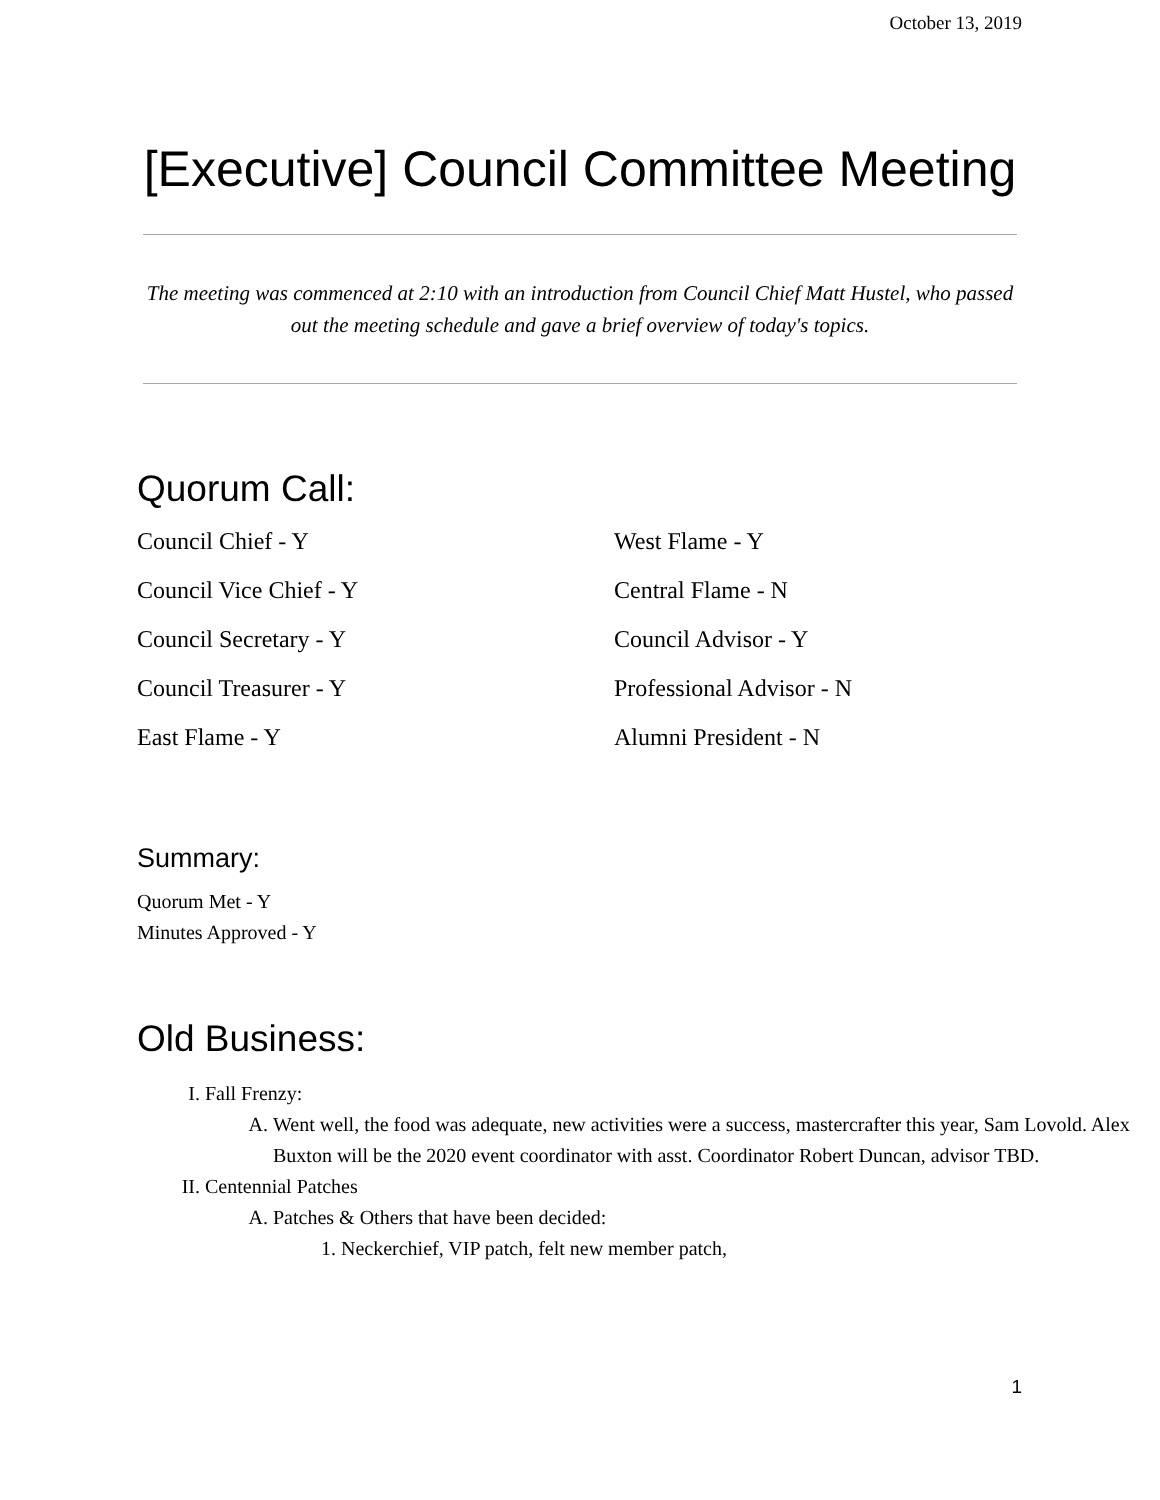October 13, 2019
[Executive] Council Committee Meeting
The meeting was commenced at 2:10 with an introduction from Council Chief Matt Hustel, who passed out the meeting schedule and gave a brief overview of today's topics.
Quorum Call:
Council Chief - Y
Council Vice Chief - Y
Council Secretary - Y
Council Treasurer - Y
East Flame - Y
West Flame - Y
Central Flame - N
Council Advisor - Y
Professional Advisor - N
Alumni President - N
Summary:
Quorum Met - Y
Minutes Approved - Y
Old Business:
I. Fall Frenzy:
A. Went well, the food was adequate, new activities were a success, mastercrafter this year, Sam Lovold. Alex Buxton will be the 2020 event coordinator with asst. Coordinator Robert Duncan, advisor TBD.
II. Centennial Patches
A. Patches & Others that have been decided:
1. Neckerchief, VIP patch, felt new member patch,
1